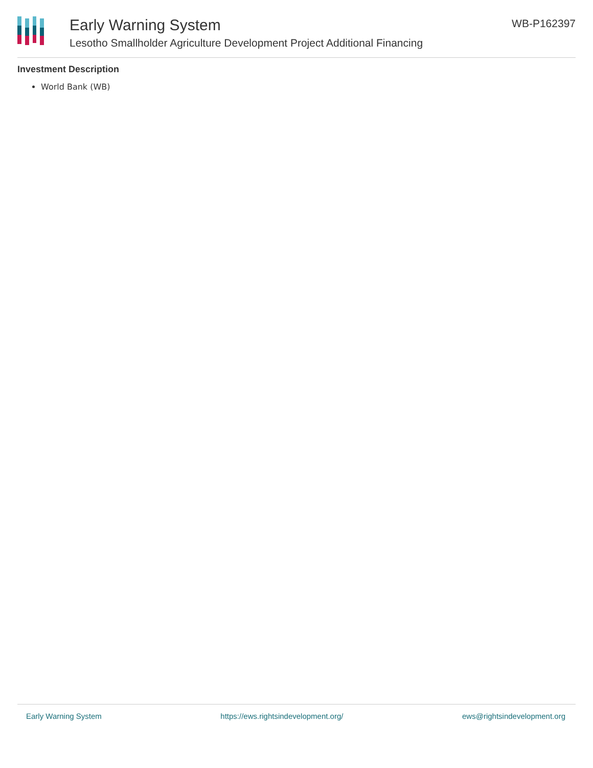Early Warning System
Lesotho Smallholder Agriculture Development Project Additional Financing
WB-P162397
Investment Description
World Bank (WB)
Early Warning System https://ews.rightsindevelopment.org/ ews@rightsindevelopment.org